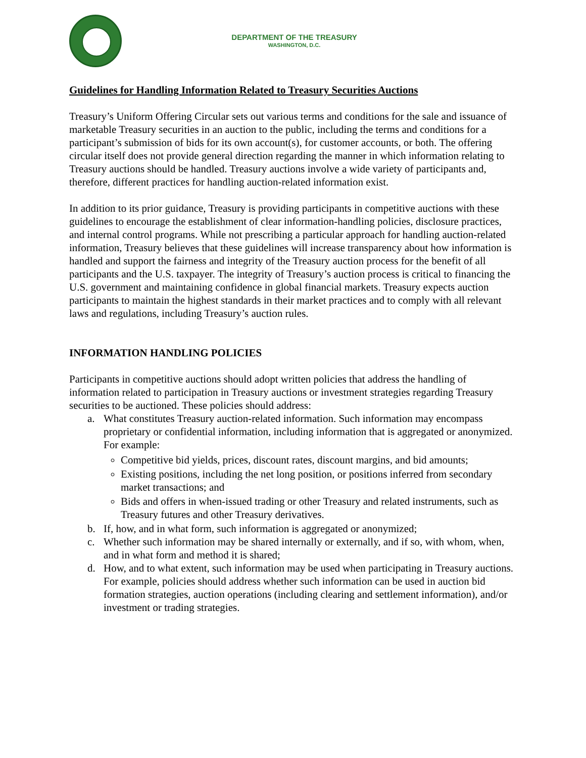DEPARTMENT OF THE TREASURY
WASHINGTON, D.C.
Guidelines for Handling Information Related to Treasury Securities Auctions
Treasury’s Uniform Offering Circular sets out various terms and conditions for the sale and issuance of marketable Treasury securities in an auction to the public, including the terms and conditions for a participant’s submission of bids for its own account(s), for customer accounts, or both. The offering circular itself does not provide general direction regarding the manner in which information relating to Treasury auctions should be handled. Treasury auctions involve a wide variety of participants and, therefore, different practices for handling auction-related information exist.
In addition to its prior guidance, Treasury is providing participants in competitive auctions with these guidelines to encourage the establishment of clear information-handling policies, disclosure practices, and internal control programs. While not prescribing a particular approach for handling auction-related information, Treasury believes that these guidelines will increase transparency about how information is handled and support the fairness and integrity of the Treasury auction process for the benefit of all participants and the U.S. taxpayer. The integrity of Treasury’s auction process is critical to financing the U.S. government and maintaining confidence in global financial markets. Treasury expects auction participants to maintain the highest standards in their market practices and to comply with all relevant laws and regulations, including Treasury’s auction rules.
INFORMATION HANDLING POLICIES
Participants in competitive auctions should adopt written policies that address the handling of information related to participation in Treasury auctions or investment strategies regarding Treasury securities to be auctioned. These policies should address:
a. What constitutes Treasury auction-related information. Such information may encompass proprietary or confidential information, including information that is aggregated or anonymized. For example:
Competitive bid yields, prices, discount rates, discount margins, and bid amounts;
Existing positions, including the net long position, or positions inferred from secondary market transactions; and
Bids and offers in when-issued trading or other Treasury and related instruments, such as Treasury futures and other Treasury derivatives.
b. If, how, and in what form, such information is aggregated or anonymized;
c. Whether such information may be shared internally or externally, and if so, with whom, when, and in what form and method it is shared;
d. How, and to what extent, such information may be used when participating in Treasury auctions. For example, policies should address whether such information can be used in auction bid formation strategies, auction operations (including clearing and settlement information), and/or investment or trading strategies.